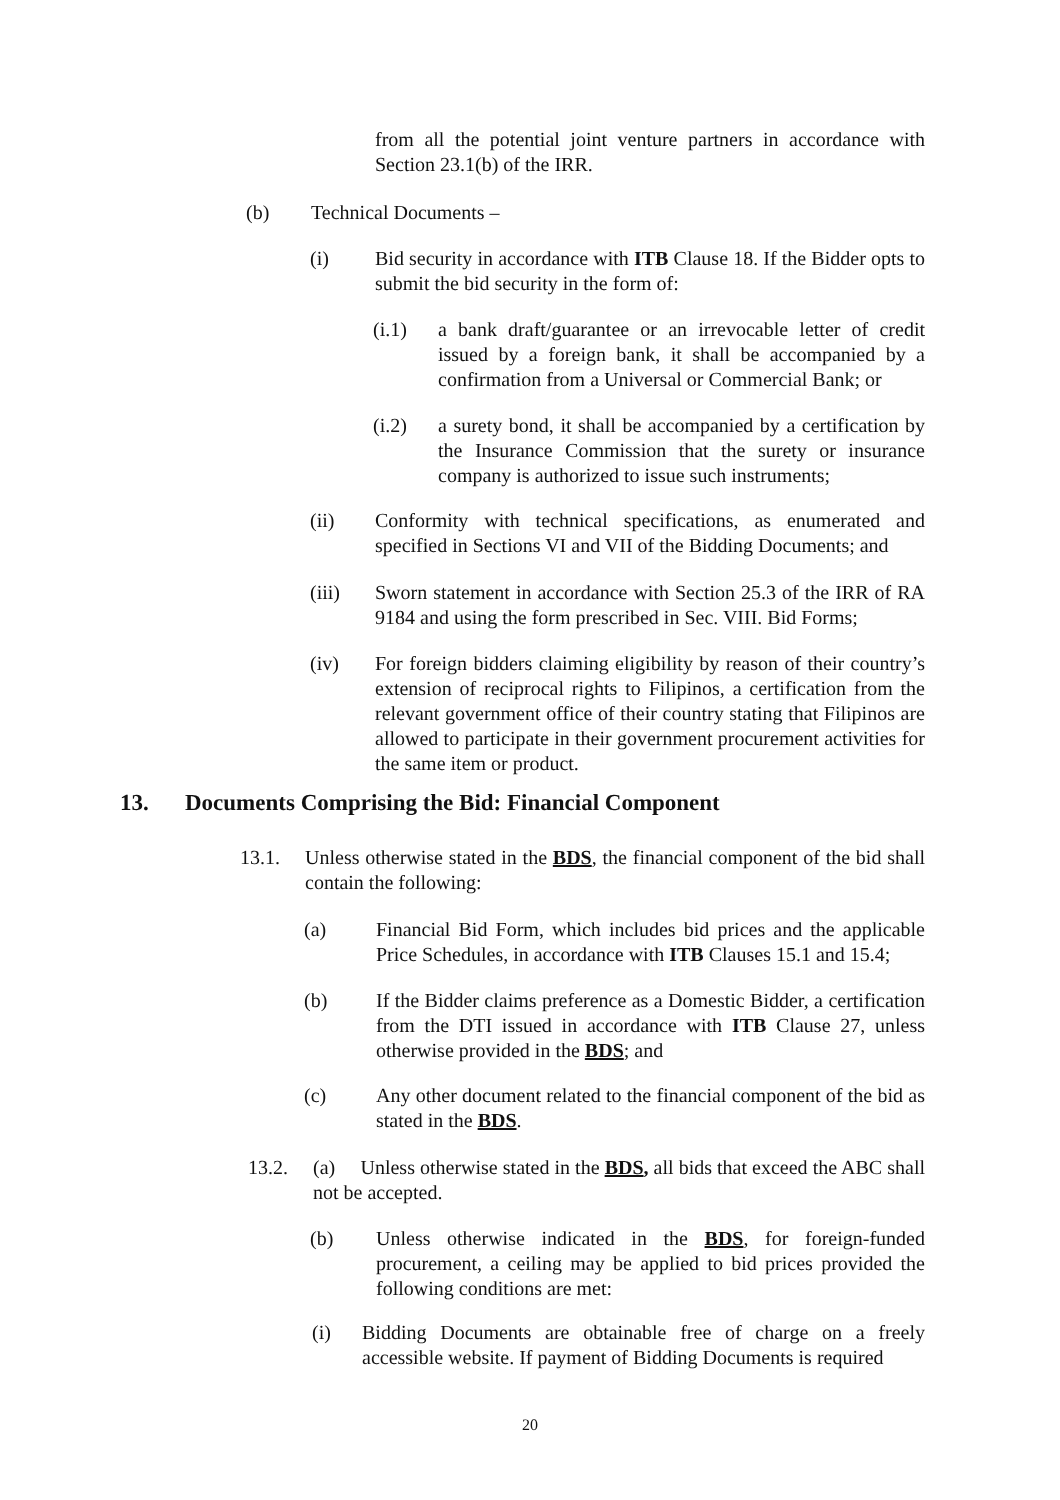from all the potential joint venture partners in accordance with Section 23.1(b) of the IRR.
(b) Technical Documents –
(i) Bid security in accordance with ITB Clause 18. If the Bidder opts to submit the bid security in the form of:
(i.1) a bank draft/guarantee or an irrevocable letter of credit issued by a foreign bank, it shall be accompanied by a confirmation from a Universal or Commercial Bank; or
(i.2) a surety bond, it shall be accompanied by a certification by the Insurance Commission that the surety or insurance company is authorized to issue such instruments;
(ii) Conformity with technical specifications, as enumerated and specified in Sections VI and VII of the Bidding Documents; and
(iii) Sworn statement in accordance with Section 25.3 of the IRR of RA 9184 and using the form prescribed in Sec. VIII. Bid Forms;
(iv) For foreign bidders claiming eligibility by reason of their country’s extension of reciprocal rights to Filipinos, a certification from the relevant government office of their country stating that Filipinos are allowed to participate in their government procurement activities for the same item or product.
13. Documents Comprising the Bid: Financial Component
13.1. Unless otherwise stated in the BDS, the financial component of the bid shall contain the following:
(a) Financial Bid Form, which includes bid prices and the applicable Price Schedules, in accordance with ITB Clauses 15.1 and 15.4;
(b) If the Bidder claims preference as a Domestic Bidder, a certification from the DTI issued in accordance with ITB Clause 27, unless otherwise provided in the BDS; and
(c) Any other document related to the financial component of the bid as stated in the BDS.
13.2. (a) Unless otherwise stated in the BDS, all bids that exceed the ABC shall not be accepted.
(b) Unless otherwise indicated in the BDS, for foreign-funded procurement, a ceiling may be applied to bid prices provided the following conditions are met:
(i) Bidding Documents are obtainable free of charge on a freely accessible website. If payment of Bidding Documents is required
20